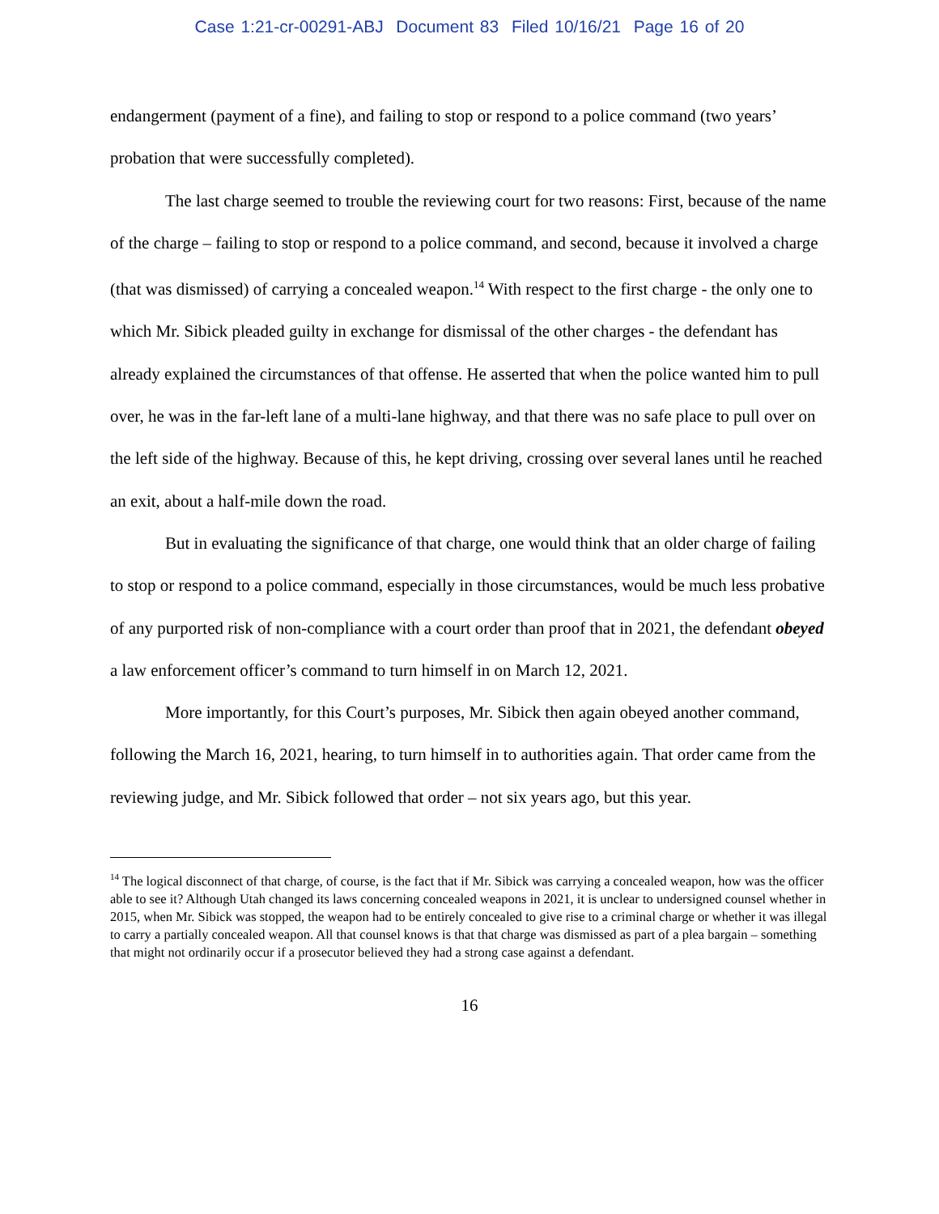Case 1:21-cr-00291-ABJ Document 83 Filed 10/16/21 Page 16 of 20
endangerment (payment of a fine), and failing to stop or respond to a police command (two years’ probation that were successfully completed).
The last charge seemed to trouble the reviewing court for two reasons: First, because of the name of the charge – failing to stop or respond to a police command, and second, because it involved a charge (that was dismissed) of carrying a concealed weapon.<sup>14</sup> With respect to the first charge - the only one to which Mr. Sibick pleaded guilty in exchange for dismissal of the other charges - the defendant has already explained the circumstances of that offense. He asserted that when the police wanted him to pull over, he was in the far-left lane of a multi-lane highway, and that there was no safe place to pull over on the left side of the highway. Because of this, he kept driving, crossing over several lanes until he reached an exit, about a half-mile down the road.
But in evaluating the significance of that charge, one would think that an older charge of failing to stop or respond to a police command, especially in those circumstances, would be much less probative of any purported risk of non-compliance with a court order than proof that in 2021, the defendant obeyed a law enforcement officer’s command to turn himself in on March 12, 2021.
More importantly, for this Court’s purposes, Mr. Sibick then again obeyed another command, following the March 16, 2021, hearing, to turn himself in to authorities again. That order came from the reviewing judge, and Mr. Sibick followed that order – not six years ago, but this year.
<sup>14</sup> The logical disconnect of that charge, of course, is the fact that if Mr. Sibick was carrying a concealed weapon, how was the officer able to see it? Although Utah changed its laws concerning concealed weapons in 2021, it is unclear to undersigned counsel whether in 2015, when Mr. Sibick was stopped, the weapon had to be entirely concealed to give rise to a criminal charge or whether it was illegal to carry a partially concealed weapon. All that counsel knows is that that charge was dismissed as part of a plea bargain – something that might not ordinarily occur if a prosecutor believed they had a strong case against a defendant.
16